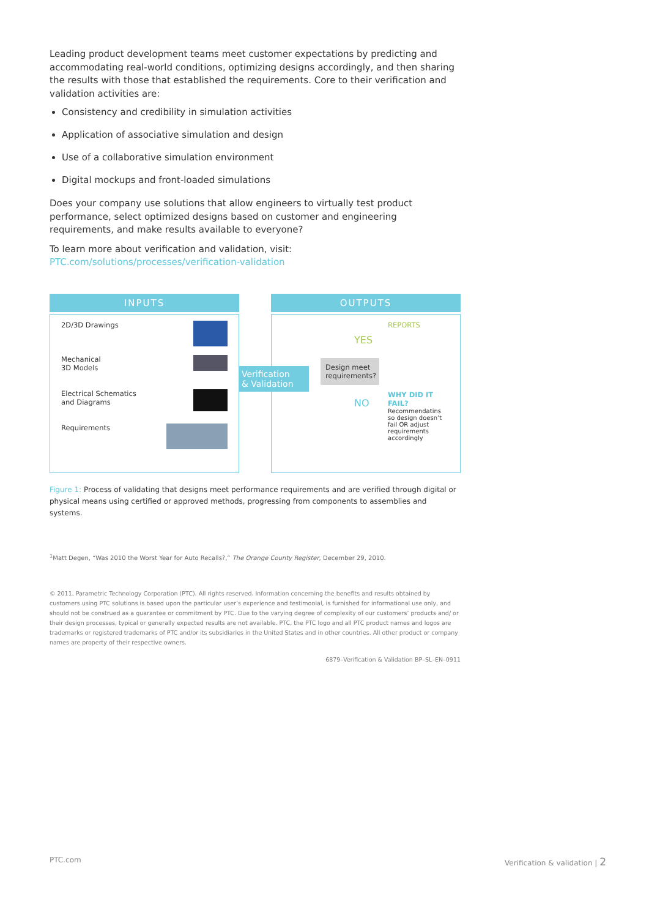Leading product development teams meet customer expectations by predicting and accommodating real-world conditions, optimizing designs accordingly, and then sharing the results with those that established the requirements. Core to their verification and validation activities are:
Consistency and credibility in simulation activities
Application of associative simulation and design
Use of a collaborative simulation environment
Digital mockups and front-loaded simulations
Does your company use solutions that allow engineers to virtually test product performance, select optimized designs based on customer and engineering requirements, and make results available to everyone?
To learn more about verification and validation, visit:
PTC.com/solutions/processes/verification-validation
INPUTS
2D/3D Drawings
Mechanical
3D Models
Electrical Schematics
and Diagrams
Requirements
OUTPUTS
REPORTS
YES
Design meet requirements?
NO
WHY DID IT FAIL?
Recommendatins so design doesn’t fail OR adjust requirements accordingly
Figure 1: Process of validating that designs meet performance requirements and are verified through digital or physical means using certified or approved methods, progressing from components to assemblies and systems.
<sup>1</sup> Matt Degen, “Was 2010 the Worst Year for Auto Recalls?,” The Orange County Register, December 29, 2010.
© 2011, Parametric Technology Corporation (PTC). All rights reserved. Information concerning the benefits and results obtained by customers using PTC solutions is based upon the particular user’s experience and testimonial, is furnished for informational use only, and should not be construed as a guarantee or commitment by PTC. Due to the varying degree of complexity of our customers’ products and/ or their design processes, typical or generally expected results are not available. PTC, the PTC logo and all PTC product names and logos are trademarks or registered trademarks of PTC and/or its subsidiaries in the United States and in other countries. All other product or company names are property of their respective owners.
6879–Verification & Validation BP–SL–EN–0911
Verification
& Validation
PTC.com Verification & validation | 2